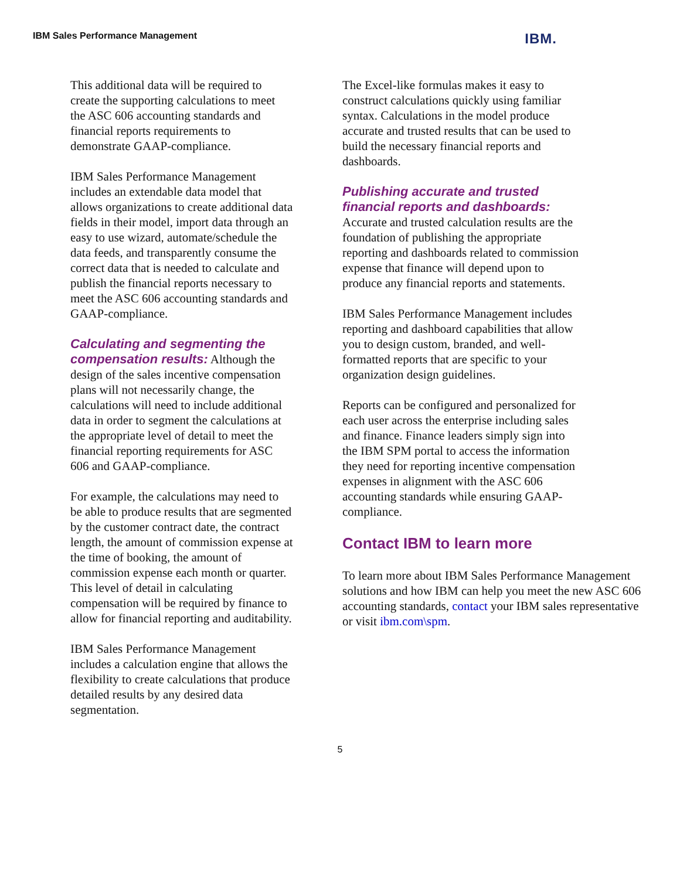IBM Sales Performance Management IBM.
This additional data will be required to create the supporting calculations to meet the ASC 606 accounting standards and financial reports requirements to demonstrate GAAP-compliance.
IBM Sales Performance Management includes an extendable data model that allows organizations to create additional data fields in their model, import data through an easy to use wizard, automate/schedule the data feeds, and transparently consume the correct data that is needed to calculate and publish the financial reports necessary to meet the ASC 606 accounting standards and GAAP-compliance.
Calculating and segmenting the compensation results: Although the design of the sales incentive compensation plans will not necessarily change, the calculations will need to include additional data in order to segment the calculations at the appropriate level of detail to meet the financial reporting requirements for ASC 606 and GAAP-compliance.
For example, the calculations may need to be able to produce results that are segmented by the customer contract date, the contract length, the amount of commission expense at the time of booking, the amount of commission expense each month or quarter. This level of detail in calculating compensation will be required by finance to allow for financial reporting and auditability.
IBM Sales Performance Management includes a calculation engine that allows the flexibility to create calculations that produce detailed results by any desired data segmentation.
The Excel-like formulas makes it easy to construct calculations quickly using familiar syntax. Calculations in the model produce accurate and trusted results that can be used to build the necessary financial reports and dashboards.
Publishing accurate and trusted financial reports and dashboards:
Accurate and trusted calculation results are the foundation of publishing the appropriate reporting and dashboards related to commission expense that finance will depend upon to produce any financial reports and statements.
IBM Sales Performance Management includes reporting and dashboard capabilities that allow you to design custom, branded, and well-formatted reports that are specific to your organization design guidelines.
Reports can be configured and personalized for each user across the enterprise including sales and finance. Finance leaders simply sign into the IBM SPM portal to access the information they need for reporting incentive compensation expenses in alignment with the ASC 606 accounting standards while ensuring GAAP-compliance.
Contact IBM to learn more
To learn more about IBM Sales Performance Management solutions and how IBM can help you meet the new ASC 606 accounting standards, contact your IBM sales representative or visit ibm.com\spm.
5